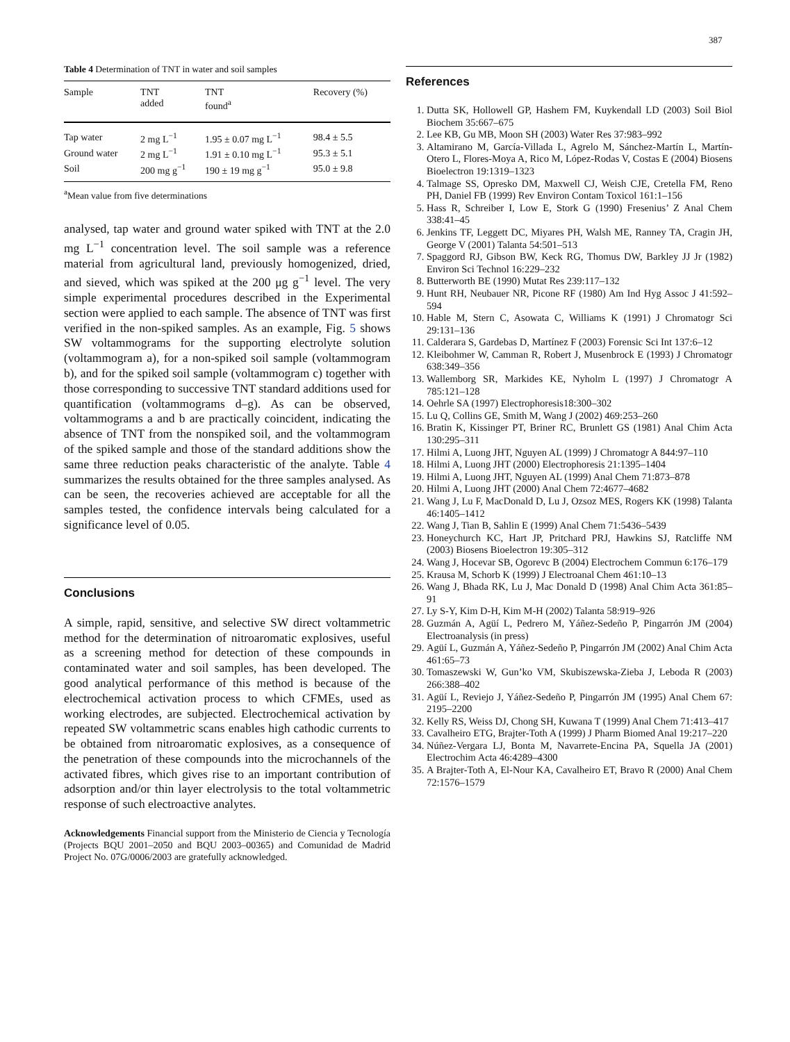387
Table 4 Determination of TNT in water and soil samples
| Sample | TNT added | TNT found<sup>a</sup> | Recovery (%) |
| --- | --- | --- | --- |
| Tap water | 2 mg L<sup>−1</sup> | 1.95 ± 0.07 mg L<sup>−1</sup> | 98.4 ± 5.5 |
| Ground water | 2 mg L<sup>−1</sup> | 1.91 ± 0.10 mg L<sup>−1</sup> | 95.3 ± 5.1 |
| Soil | 200 mg g<sup>−1</sup> | 190 ± 19 mg g<sup>−1</sup> | 95.0 ± 9.8 |
<sup>a</sup> Mean value from five determinations
analysed, tap water and ground water spiked with TNT at the 2.0 mg L<sup>−1</sup> concentration level. The soil sample was a reference material from agricultural land, previously homogenized, dried, and sieved, which was spiked at the 200 μg g<sup>−1</sup> level. The very simple experimental procedures described in the Experimental section were applied to each sample. The absence of TNT was first verified in the non-spiked samples. As an example, Fig. 5 shows SW voltammograms for the supporting electrolyte solution (voltammogram a), for a non-spiked soil sample (voltammogram b), and for the spiked soil sample (voltammogram c) together with those corresponding to successive TNT standard additions used for quantification (voltammograms d–g). As can be observed, voltammograms a and b are practically coincident, indicating the absence of TNT from the nonspiked soil, and the voltammogram of the spiked sample and those of the standard additions show the same three reduction peaks characteristic of the analyte. Table 4 summarizes the results obtained for the three samples analysed. As can be seen, the recoveries achieved are acceptable for all the samples tested, the confidence intervals being calculated for a significance level of 0.05.
Conclusions
A simple, rapid, sensitive, and selective SW direct voltammetric method for the determination of nitroaromatic explosives, useful as a screening method for detection of these compounds in contaminated water and soil samples, has been developed. The good analytical performance of this method is because of the electrochemical activation process to which CFMEs, used as working electrodes, are subjected. Electrochemical activation by repeated SW voltammetric scans enables high cathodic currents to be obtained from nitroaromatic explosives, as a consequence of the penetration of these compounds into the microchannels of the activated fibres, which gives rise to an important contribution of adsorption and/or thin layer electrolysis to the total voltammetric response of such electroactive analytes.
Acknowledgements Financial support from the Ministerio de Ciencia y Tecnología (Projects BQU 2001–2050 and BQU 2003–00365) and Comunidad de Madrid Project No. 07G/0006/2003 are gratefully acknowledged.
References
1. Dutta SK, Hollowell GP, Hashem FM, Kuykendall LD (2003) Soil Biol Biochem 35:667–675
2. Lee KB, Gu MB, Moon SH (2003) Water Res 37:983–992
3. Altamirano M, García-Villada L, Agrelo M, Sánchez-Martín L, Martín-Otero L, Flores-Moya A, Rico M, López-Rodas V, Costas E (2004) Biosens Bioelectron 19:1319–1323
4. Talmage SS, Opresko DM, Maxwell CJ, Weish CJE, Cretella FM, Reno PH, Daniel FB (1999) Rev Environ Contam Toxicol 161:1–156
5. Hass R, Schreiber I, Low E, Stork G (1990) Fresenius’ Z Anal Chem 338:41–45
6. Jenkins TF, Leggett DC, Miyares PH, Walsh ME, Ranney TA, Cragin JH, George V (2001) Talanta 54:501–513
7. Spaggord RJ, Gibson BW, Keck RG, Thomus DW, Barkley JJ Jr (1982) Environ Sci Technol 16:229–232
8. Butterworth BE (1990) Mutat Res 239:117–132
9. Hunt RH, Neubauer NR, Picone RF (1980) Am Ind Hyg Assoc J 41:592–594
10. Hable M, Stern C, Asowata C, Williams K (1991) J Chromatogr Sci 29:131–136
11. Calderara S, Gardebas D, Martínez F (2003) Forensic Sci Int 137:6–12
12. Kleibohmer W, Camman R, Robert J, Musenbrock E (1993) J Chromatogr 638:349–356
13. Wallemborg SR, Markides KE, Nyholm L (1997) J Chromatogr A 785:121–128
14. Oehrle SA (1997) Electrophoresis18:300–302
15. Lu Q, Collins GE, Smith M, Wang J (2002) 469:253–260
16. Bratin K, Kissinger PT, Briner RC, Brunlett GS (1981) Anal Chim Acta 130:295–311
17. Hilmi A, Luong JHT, Nguyen AL (1999) J Chromatogr A 844:97–110
18. Hilmi A, Luong JHT (2000) Electrophoresis 21:1395–1404
19. Hilmi A, Luong JHT, Nguyen AL (1999) Anal Chem 71:873–878
20. Hilmi A, Luong JHT (2000) Anal Chem 72:4677–4682
21. Wang J, Lu F, MacDonald D, Lu J, Ozsoz MES, Rogers KK (1998) Talanta 46:1405–1412
22. Wang J, Tian B, Sahlin E (1999) Anal Chem 71:5436–5439
23. Honeychurch KC, Hart JP, Pritchard PRJ, Hawkins SJ, Ratcliffe NM (2003) Biosens Bioelectron 19:305–312
24. Wang J, Hocevar SB, Ogorevc B (2004) Electrochem Commun 6:176–179
25. Krausa M, Schorb K (1999) J Electroanal Chem 461:10–13
26. Wang J, Bhada RK, Lu J, Mac Donald D (1998) Anal Chim Acta 361:85–91
27. Ly S-Y, Kim D-H, Kim M-H (2002) Talanta 58:919–926
28. Guzmán A, Agüí L, Pedrero M, Yáñez-Sedeño P, Pingarrón JM (2004) Electroanalysis (in press)
29. Agüí L, Guzmán A, Yáñez-Sedeño P, Pingarrón JM (2002) Anal Chim Acta 461:65–73
30. Tomaszewski W, Gun’ko VM, Skubiszewska-Zieba J, Leboda R (2003) 266:388–402
31. Agüí L, Reviejo J, Yáñez-Sedeño P, Pingarrón JM (1995) Anal Chem 67: 2195–2200
32. Kelly RS, Weiss DJ, Chong SH, Kuwana T (1999) Anal Chem 71:413–417
33. Cavalheiro ETG, Brajter-Toth A (1999) J Pharm Biomed Anal 19:217–220
34. Núñez-Vergara LJ, Bonta M, Navarrete-Encina PA, Squella JA (2001) Electrochim Acta 46:4289–4300
35. A Brajter-Toth A, El-Nour KA, Cavalheiro ET, Bravo R (2000) Anal Chem 72:1576–1579